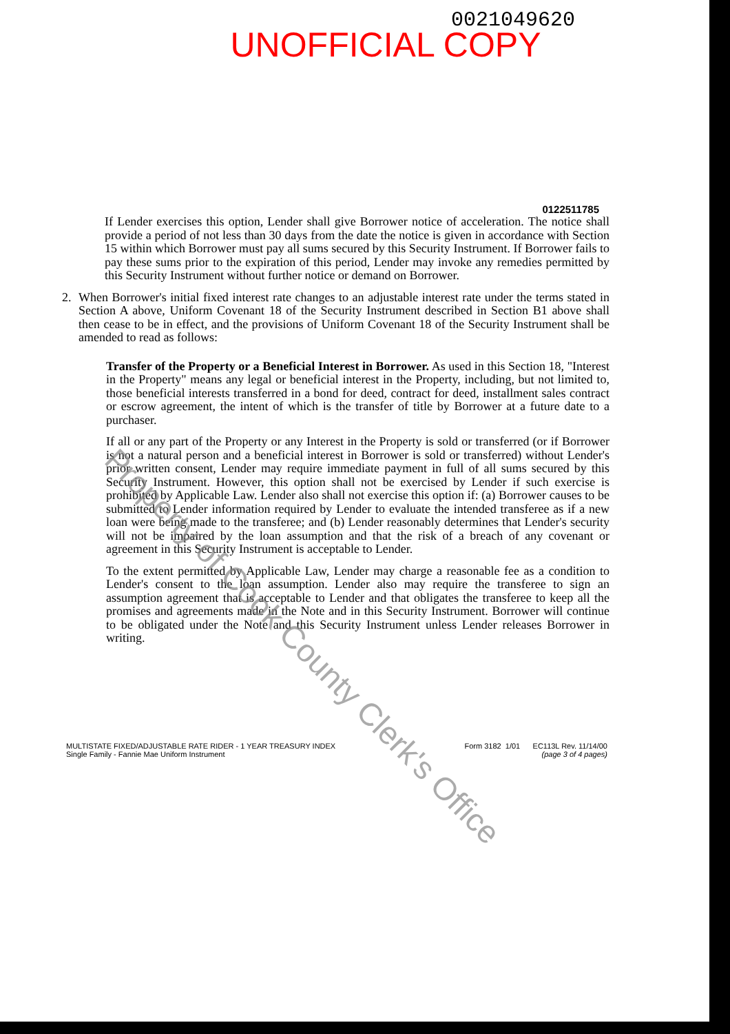0021049620
UNOFFICIAL COPY
0122511785
If Lender exercises this option, Lender shall give Borrower notice of acceleration. The notice shall provide a period of not less than 30 days from the date the notice is given in accordance with Section 15 within which Borrower must pay all sums secured by this Security Instrument. If Borrower fails to pay these sums prior to the expiration of this period, Lender may invoke any remedies permitted by this Security Instrument without further notice or demand on Borrower.
2. When Borrower's initial fixed interest rate changes to an adjustable interest rate under the terms stated in Section A above, Uniform Covenant 18 of the Security Instrument described in Section B1 above shall then cease to be in effect, and the provisions of Uniform Covenant 18 of the Security Instrument shall be amended to read as follows:
Transfer of the Property or a Beneficial Interest in Borrower. As used in this Section 18, "Interest in the Property" means any legal or beneficial interest in the Property, including, but not limited to, those beneficial interests transferred in a bond for deed, contract for deed, installment sales contract or escrow agreement, the intent of which is the transfer of title by Borrower at a future date to a purchaser.
If all or any part of the Property or any Interest in the Property is sold or transferred (or if Borrower is not a natural person and a beneficial interest in Borrower is sold or transferred) without Lender's prior written consent, Lender may require immediate payment in full of all sums secured by this Security Instrument. However, this option shall not be exercised by Lender if such exercise is prohibited by Applicable Law. Lender also shall not exercise this option if: (a) Borrower causes to be submitted to Lender information required by Lender to evaluate the intended transferee as if a new loan were being made to the transferee; and (b) Lender reasonably determines that Lender's security will not be impaired by the loan assumption and that the risk of a breach of any covenant or agreement in this Security Instrument is acceptable to Lender.
To the extent permitted by Applicable Law, Lender may charge a reasonable fee as a condition to Lender's consent to the loan assumption. Lender also may require the transferee to sign an assumption agreement that is acceptable to Lender and that obligates the transferee to keep all the promises and agreements made in the Note and in this Security Instrument. Borrower will continue to be obligated under the Note and this Security Instrument unless Lender releases Borrower in writing.
Property of Cook County Clerk's Office
MULTISTATE FIXED/ADJUSTABLE RATE RIDER - 1 YEAR TREASURY INDEX
Single Family - Fannie Mae Uniform Instrument
Form 3182 1/01 EC113L Rev. 11/14/00
(page 3 of 4 pages)